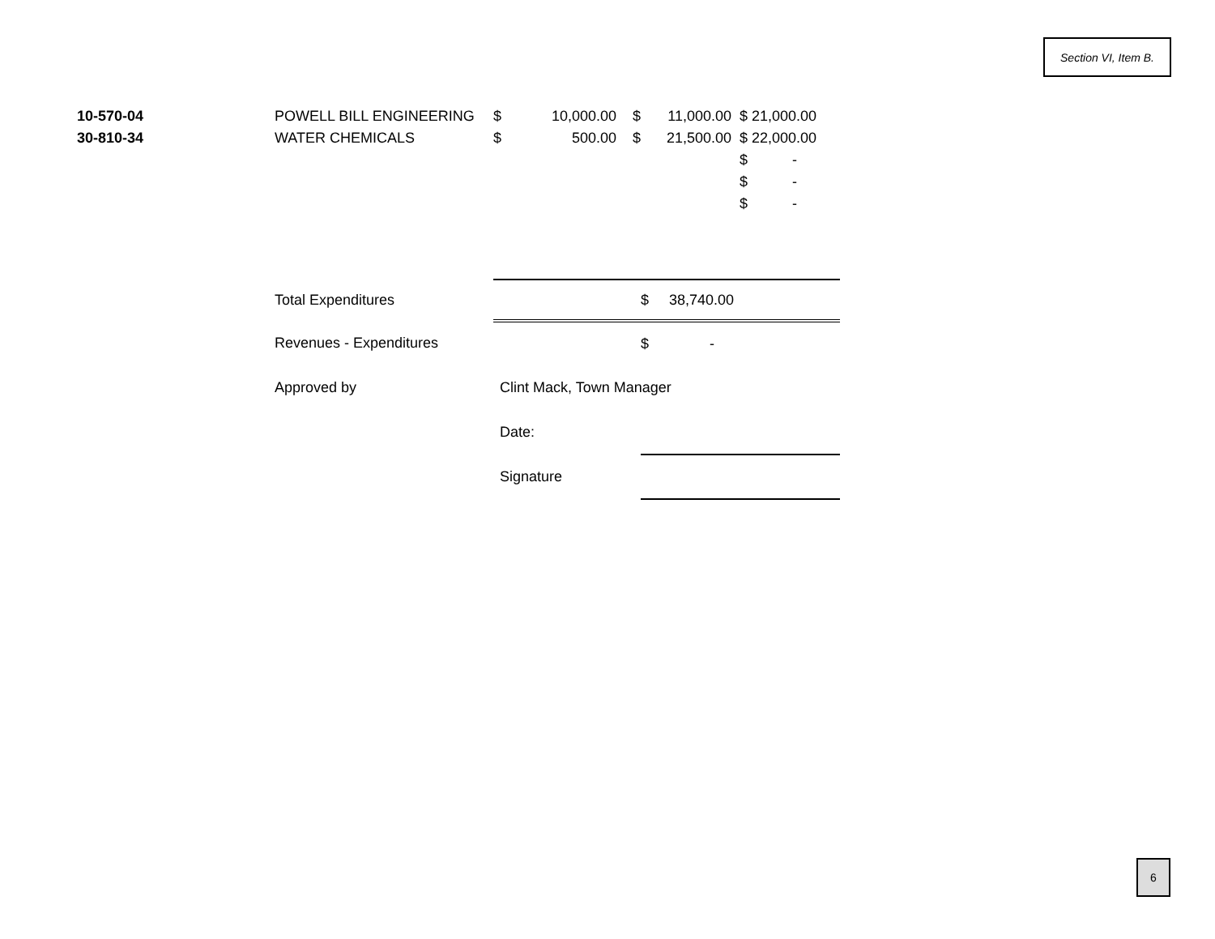Section VI, Item B.
| 10-570-04 | POWELL BILL ENGINEERING | $ | 10,000.00 | $ | 11,000.00 | | $ 21,000.00 |
| 30-810-34 | WATER CHEMICALS | $ | 500.00 | $ | 21,500.00 | | $ 22,000.00 |
| | | | | | | | $ - |
| | | | | | | | $ - |
| | | | | | | | $ - |
| | Total Expenditures | $ 38,740.00 | | | | | |
| | Revenues - Expenditures | $ - | | | | | |
| | Approved by | Clint Mack, Town Manager | | | | | |
| | | Date: | | | | | |
| | | Signature | | | | | |
6